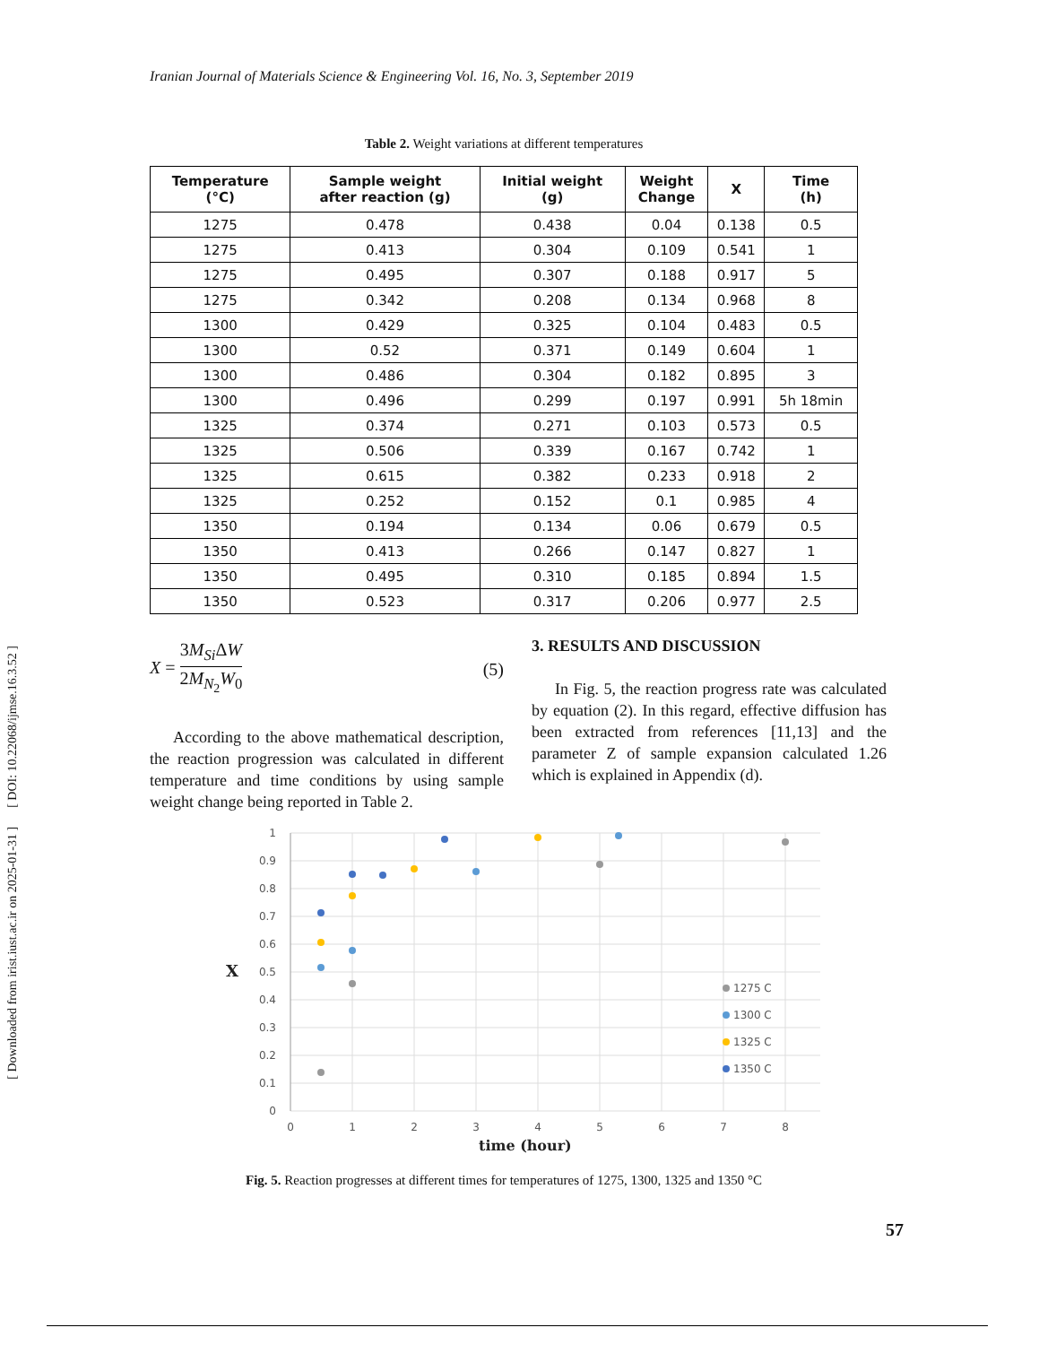[ Downloaded from irist.iust.ac.ir on 2025-01-31 ] [ DOI: 10.22068/ijmse.16.3.52 ]
Iranian Journal of Materials Science & Engineering Vol. 16, No. 3, September 2019
Table 2. Weight variations at different temperatures
| Temperature (°C) | Sample weight after reaction (g) | Initial weight (g) | Weight Change | X | Time (h) |
| --- | --- | --- | --- | --- | --- |
| 1275 | 0.478 | 0.438 | 0.04 | 0.138 | 0.5 |
| 1275 | 0.413 | 0.304 | 0.109 | 0.541 | 1 |
| 1275 | 0.495 | 0.307 | 0.188 | 0.917 | 5 |
| 1275 | 0.342 | 0.208 | 0.134 | 0.968 | 8 |
| 1300 | 0.429 | 0.325 | 0.104 | 0.483 | 0.5 |
| 1300 | 0.52 | 0.371 | 0.149 | 0.604 | 1 |
| 1300 | 0.486 | 0.304 | 0.182 | 0.895 | 3 |
| 1300 | 0.496 | 0.299 | 0.197 | 0.991 | 5h 18min |
| 1325 | 0.374 | 0.271 | 0.103 | 0.573 | 0.5 |
| 1325 | 0.506 | 0.339 | 0.167 | 0.742 | 1 |
| 1325 | 0.615 | 0.382 | 0.233 | 0.918 | 2 |
| 1325 | 0.252 | 0.152 | 0.1 | 0.985 | 4 |
| 1350 | 0.194 | 0.134 | 0.06 | 0.679 | 0.5 |
| 1350 | 0.413 | 0.266 | 0.147 | 0.827 | 1 |
| 1350 | 0.495 | 0.310 | 0.185 | 0.894 | 1.5 |
| 1350 | 0.523 | 0.317 | 0.206 | 0.977 | 2.5 |
X = 3M<sub>Si</sub>ΔW 2M<sub>N<sub>2</sub></sub>W<sub>0</sub> (5)
According to the above mathematical description, the reaction progression was calculated in different temperature and time conditions by using sample weight change being reported in Table 2.
3. RESULTS AND DISCUSSION
In Fig. 5, the reaction progress rate was calculated by equation (2). In this regard, effective diffusion has been extracted from references [11,13] and the parameter Z of sample expansion calculated 1.26 which is explained in Appendix (d).
1
0.9
0.8
0.7
0.6
0.5
0.4
0.3
0.2
0.1
0
0
1
2
3
4
5
6
7
8
X
time (hour)
1275 C
1300 C
1325 C
1350 C
Fig. 5. Reaction progresses at different times for temperatures of 1275, 1300, 1325 and 1350 °C
57